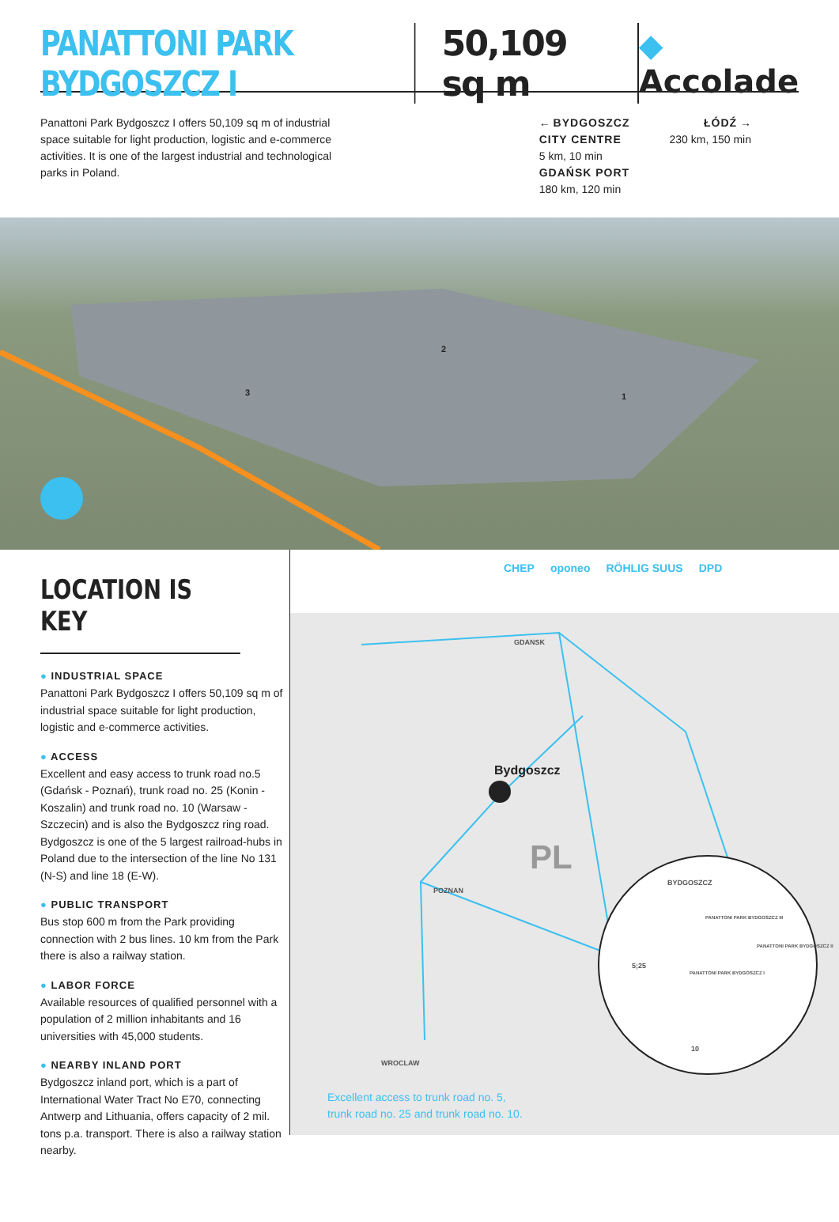PANATTONI PARK BYDGOSZCZ I 50,109 sq m ◆ Accolade
Panattoni Park Bydgoszcz I offers 50,109 sq m of industrial space suitable for light production, logistic and e-commerce activities. It is one of the largest industrial and technological parks in Poland.
← BYDGOSZCZ
CITY CENTRE
5 km, 10 min
GDAŃSK PORT
180 km, 120 min
ŁÓDŹ →
230 km, 150 min
2
3 1
LOCATION IS KEY
● INDUSTRIAL SPACE
Panattoni Park Bydgoszcz I offers 50,109 sq m of industrial space suitable for light production, logistic and e-commerce activities.
● ACCESS
Excellent and easy access to trunk road no.5 (Gdańsk - Poznań), trunk road no. 25 (Konin - Koszalin) and trunk road no. 10 (Warsaw - Szczecin) and is also the Bydgoszcz ring road. Bydgoszcz is one of the 5 largest railroad-hubs in Poland due to the intersection of the line No 131 (N-S) and line 18 (E-W).
● PUBLIC TRANSPORT
Bus stop 600 m from the Park providing connection with 2 bus lines. 10 km from the Park there is also a railway station.
● LABOR FORCE
Available resources of qualified personnel with a population of 2 million inhabitants and 16 universities with 45,000 students.
● NEARBY INLAND PORT
Bydgoszcz inland port, which is a part of International Water Tract No E70, connecting Antwerp and Lithuania, offers capacity of 2 mil. tons p.a. transport. There is also a railway station nearby.
CHEP oponeo RÖHLIG SUUS DPD
GDANSK
Bydgoszcz
POZNAN
WROCLAW
PL
BYDGOSZCZ
PANATTONI PARK BYDGOSZCZ III
PANATTONI PARK BYDGOSZCZ II
PANATTONI PARK BYDGOSZCZ I
5;25
10
Excellent access to trunk road no. 5,
trunk road no. 25 and trunk road no. 10.